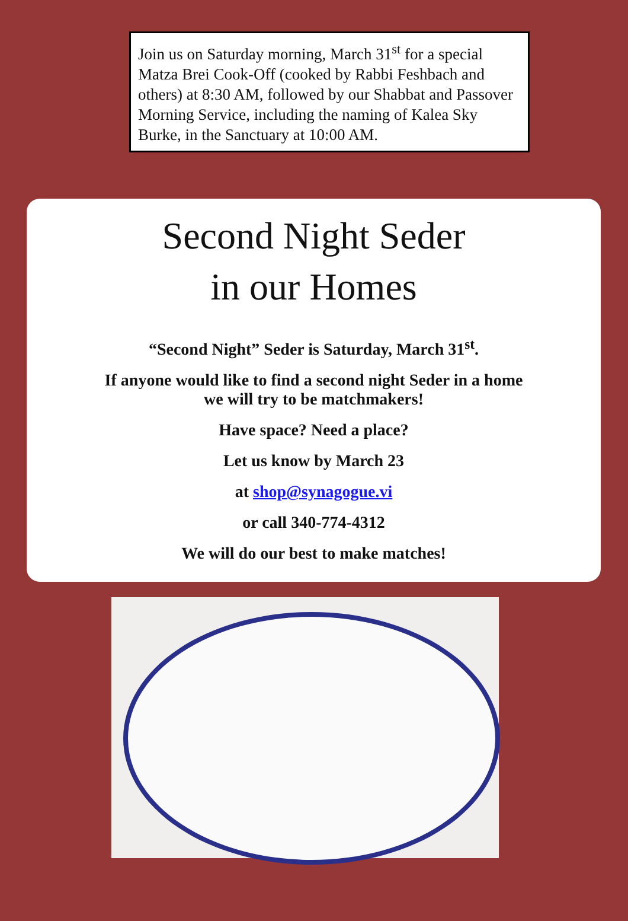Join us on Saturday morning, March 31<sup>st</sup> for a special Matza Brei Cook-Off (cooked by Rabbi Feshbach and others) at 8:30 AM, followed by our Shabbat and Passover Morning Service, including the naming of Kalea Sky Burke, in the Sanctuary at 10:00 AM.
Second Night Seder
in our Homes
“Second Night” Seder is Saturday, March 31<sup>st</sup>.
If anyone would like to find a second night Seder in a home
we will try to be matchmakers!
Have space? Need a place?
Let us know by March 23
at shop@synagogue.vi
or call 340-774-4312
We will do our best to make matches!